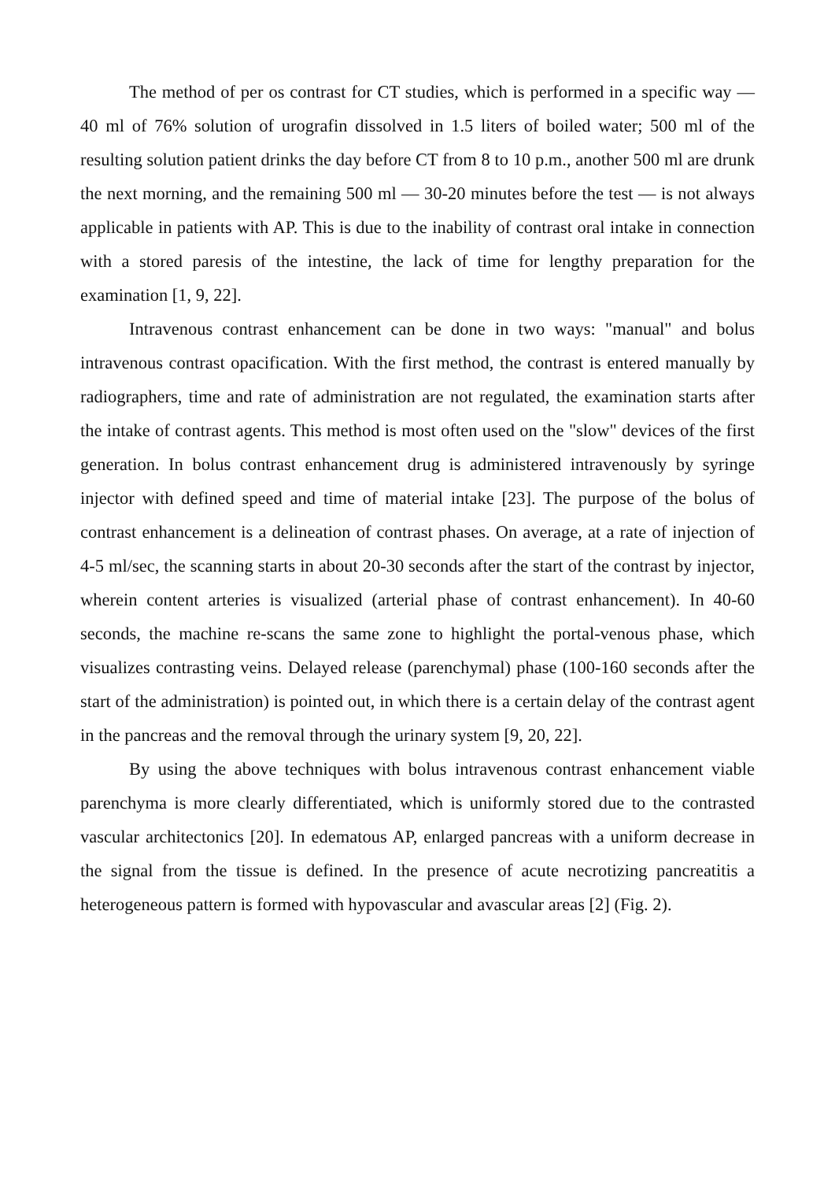The method of per os contrast for CT studies, which is performed in a specific way — 40 ml of 76% solution of urografin dissolved in 1.5 liters of boiled water; 500 ml of the resulting solution patient drinks the day before CT from 8 to 10 p.m., another 500 ml are drunk the next morning, and the remaining 500 ml — 30-20 minutes before the test — is not always applicable in patients with AP. This is due to the inability of contrast oral intake in connection with a stored paresis of the intestine, the lack of time for lengthy preparation for the examination [1, 9, 22].
Intravenous contrast enhancement can be done in two ways: "manual" and bolus intravenous contrast opacification. With the first method, the contrast is entered manually by radiographers, time and rate of administration are not regulated, the examination starts after the intake of contrast agents. This method is most often used on the "slow" devices of the first generation. In bolus contrast enhancement drug is administered intravenously by syringe injector with defined speed and time of material intake [23]. The purpose of the bolus of contrast enhancement is a delineation of contrast phases. On average, at a rate of injection of 4-5 ml/sec, the scanning starts in about 20-30 seconds after the start of the contrast by injector, wherein content arteries is visualized (arterial phase of contrast enhancement). In 40-60 seconds, the machine re-scans the same zone to highlight the portal-venous phase, which visualizes contrasting veins. Delayed release (parenchymal) phase (100-160 seconds after the start of the administration) is pointed out, in which there is a certain delay of the contrast agent in the pancreas and the removal through the urinary system [9, 20, 22].
By using the above techniques with bolus intravenous contrast enhancement viable parenchyma is more clearly differentiated, which is uniformly stored due to the contrasted vascular architectonics [20]. In edematous AP, enlarged pancreas with a uniform decrease in the signal from the tissue is defined. In the presence of acute necrotizing pancreatitis a heterogeneous pattern is formed with hypovascular and avascular areas [2] (Fig. 2).